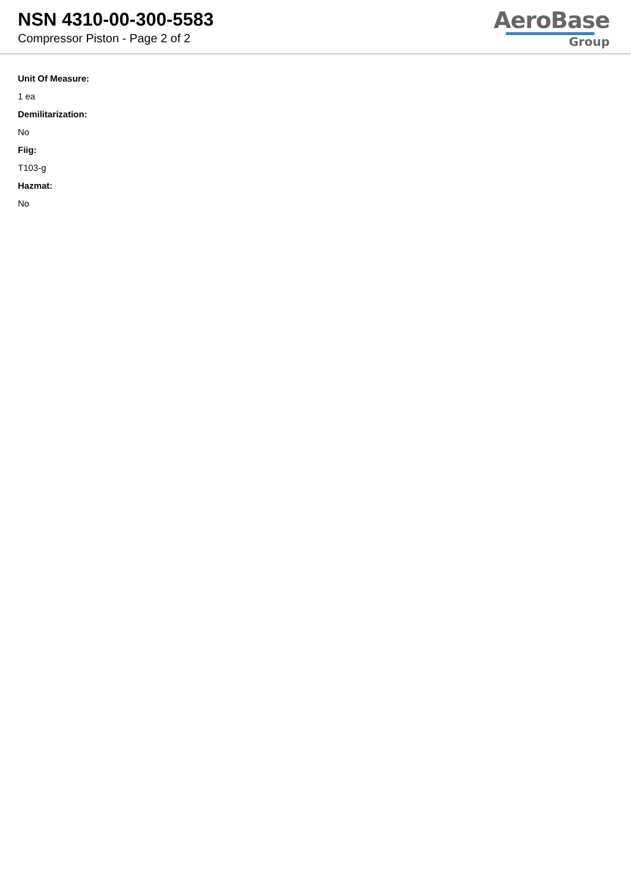NSN 4310-00-300-5583
Compressor Piston - Page 2 of 2
AeroBase
Group
Unit Of Measure:
1 ea
Demilitarization:
No
Fiig:
T103-g
Hazmat:
No